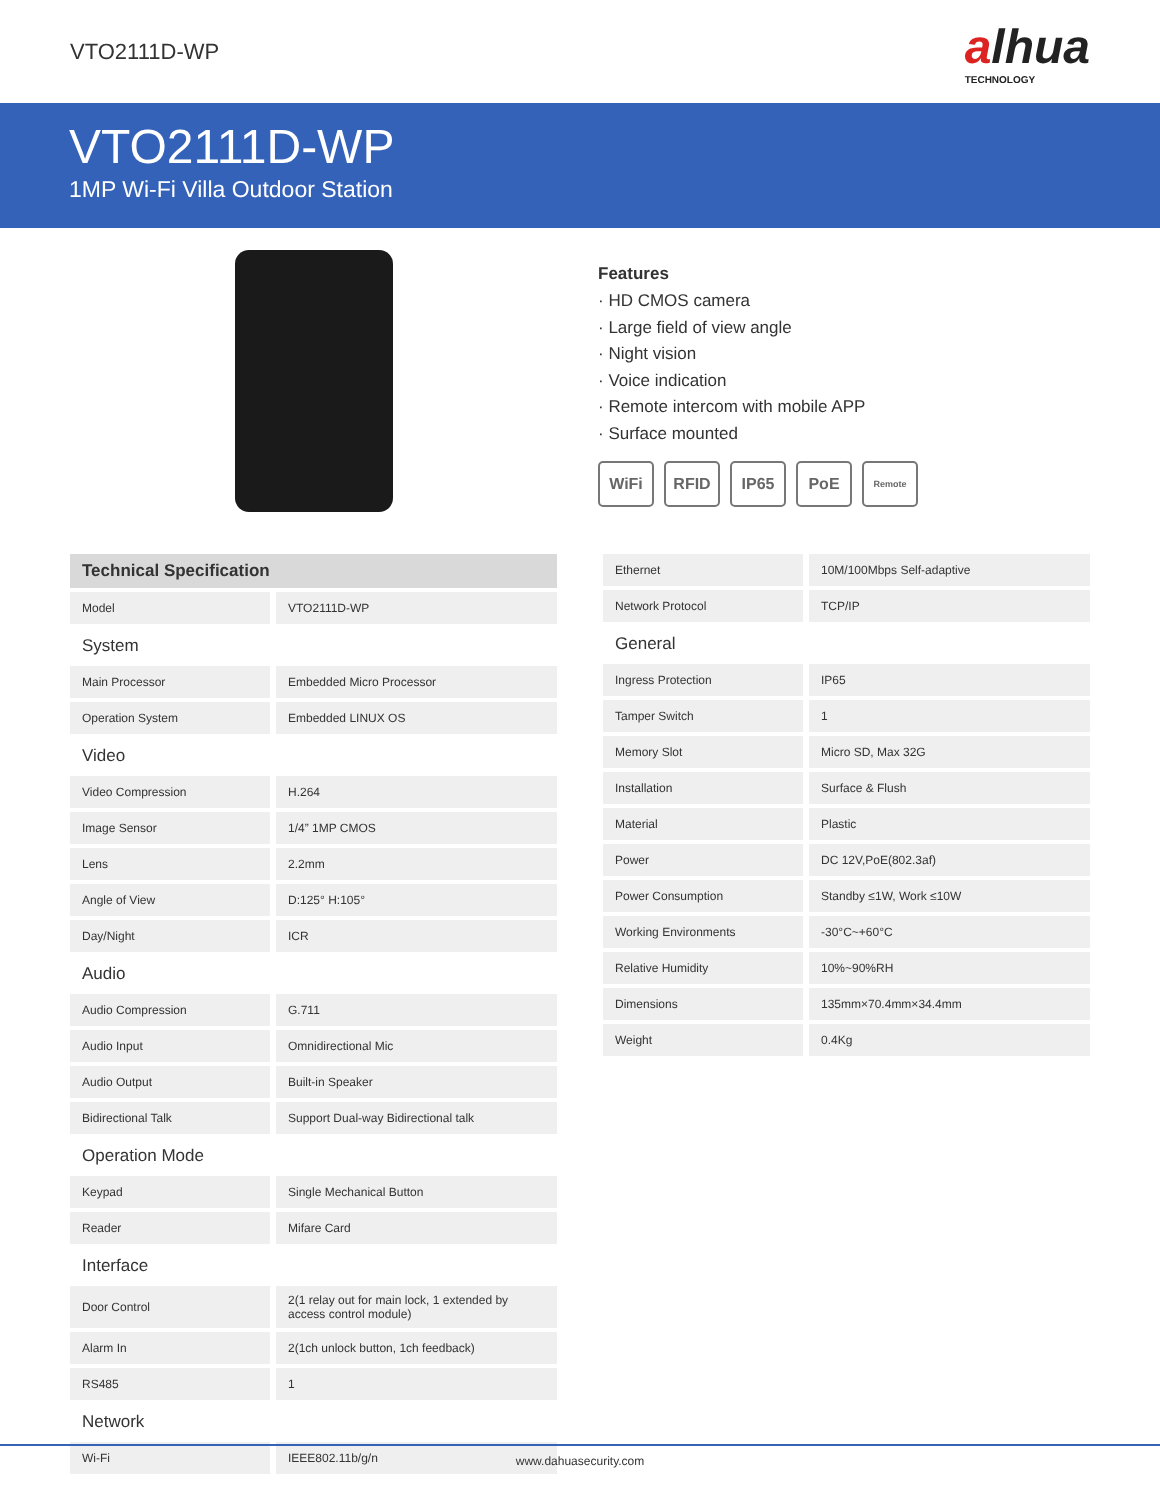VTO2111D-WP
alhua
TECHNOLOGY
VTO2111D-WP
1MP Wi-Fi Villa Outdoor Station
Features
· HD CMOS camera
· Large field of view angle
· Night vision
· Voice indication
· Remote intercom with mobile APP
· Surface mounted
WiFi RFID IP65 PoE Remote
| Technical Specification | |
| --- | --- |
| Model | VTO2111D-WP |
| System | |
| Main Processor | Embedded Micro Processor |
| Operation System | Embedded LINUX OS |
| Video | |
| Video Compression | H.264 |
| Image Sensor | 1/4” 1MP CMOS |
| Lens | 2.2mm |
| Angle of View | D:125° H:105° |
| Day/Night | ICR |
| Audio | |
| Audio Compression | G.711 |
| Audio Input | Omnidirectional Mic |
| Audio Output | Built-in Speaker |
| Bidirectional Talk | Support Dual-way Bidirectional talk |
| Operation Mode | |
| Keypad | Single Mechanical Button |
| Reader | Mifare Card |
| Interface | |
| Door Control | 2(1 relay out for main lock, 1 extended by access control module) |
| Alarm In | 2(1ch unlock button, 1ch feedback) |
| RS485 | 1 |
| Network | |
| Wi-Fi | IEEE802.11b/g/n |
| Ethernet | 10M/100Mbps Self-adaptive |
| Network Protocol | TCP/IP |
| General | |
| Ingress Protection | IP65 |
| Tamper Switch | 1 |
| Memory Slot | Micro SD, Max 32G |
| Installation | Surface & Flush |
| Material | Plastic |
| Power | DC 12V,PoE(802.3af) |
| Power Consumption | Standby ≤1W, Work ≤10W |
| Working Environments | -30°C~+60°C |
| Relative Humidity | 10%~90%RH |
| Dimensions | 135mm×70.4mm×34.4mm |
| Weight | 0.4Kg |
www.dahuasecurity.com